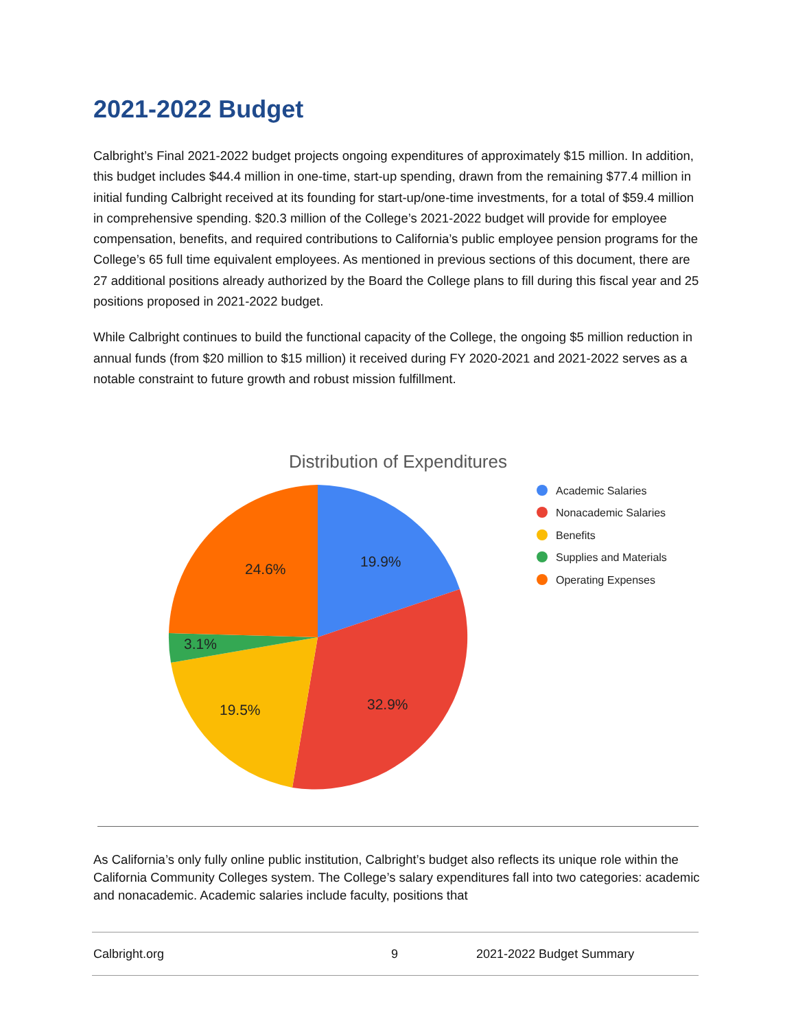2021-2022 Budget
Calbright’s Final 2021-2022 budget projects ongoing expenditures of approximately $15 million. In addition, this budget includes $44.4 million in one-time, start-up spending, drawn from the remaining $77.4 million in initial funding Calbright received at its founding for start-up/one-time investments, for a total of $59.4 million in comprehensive spending. $20.3 million of the College’s 2021-2022 budget will provide for employee compensation, benefits, and required contributions to California’s public employee pension programs for the College’s 65 full time equivalent employees. As mentioned in previous sections of this document, there are 27 additional positions already authorized by the Board the College plans to fill during this fiscal year and 25 positions proposed in 2021-2022 budget.
While Calbright continues to build the functional capacity of the College, the ongoing $5 million reduction in annual funds (from $20 million to $15 million) it received during FY 2020-2021 and 2021-2022 serves as a notable constraint to future growth and robust mission fulfillment.
Distribution of Expenditures
19.9%
32.9%
19.5%
3.1%
24.6%
Academic Salaries
Nonacademic Salaries
Benefits
Supplies and Materials
Operating Expenses
As California’s only fully online public institution, Calbright’s budget also reflects its unique role within the California Community Colleges system. The College’s salary expenditures fall into two categories: academic and nonacademic. Academic salaries include faculty, positions that
Calbright.org 9 2021-2022 Budget Summary